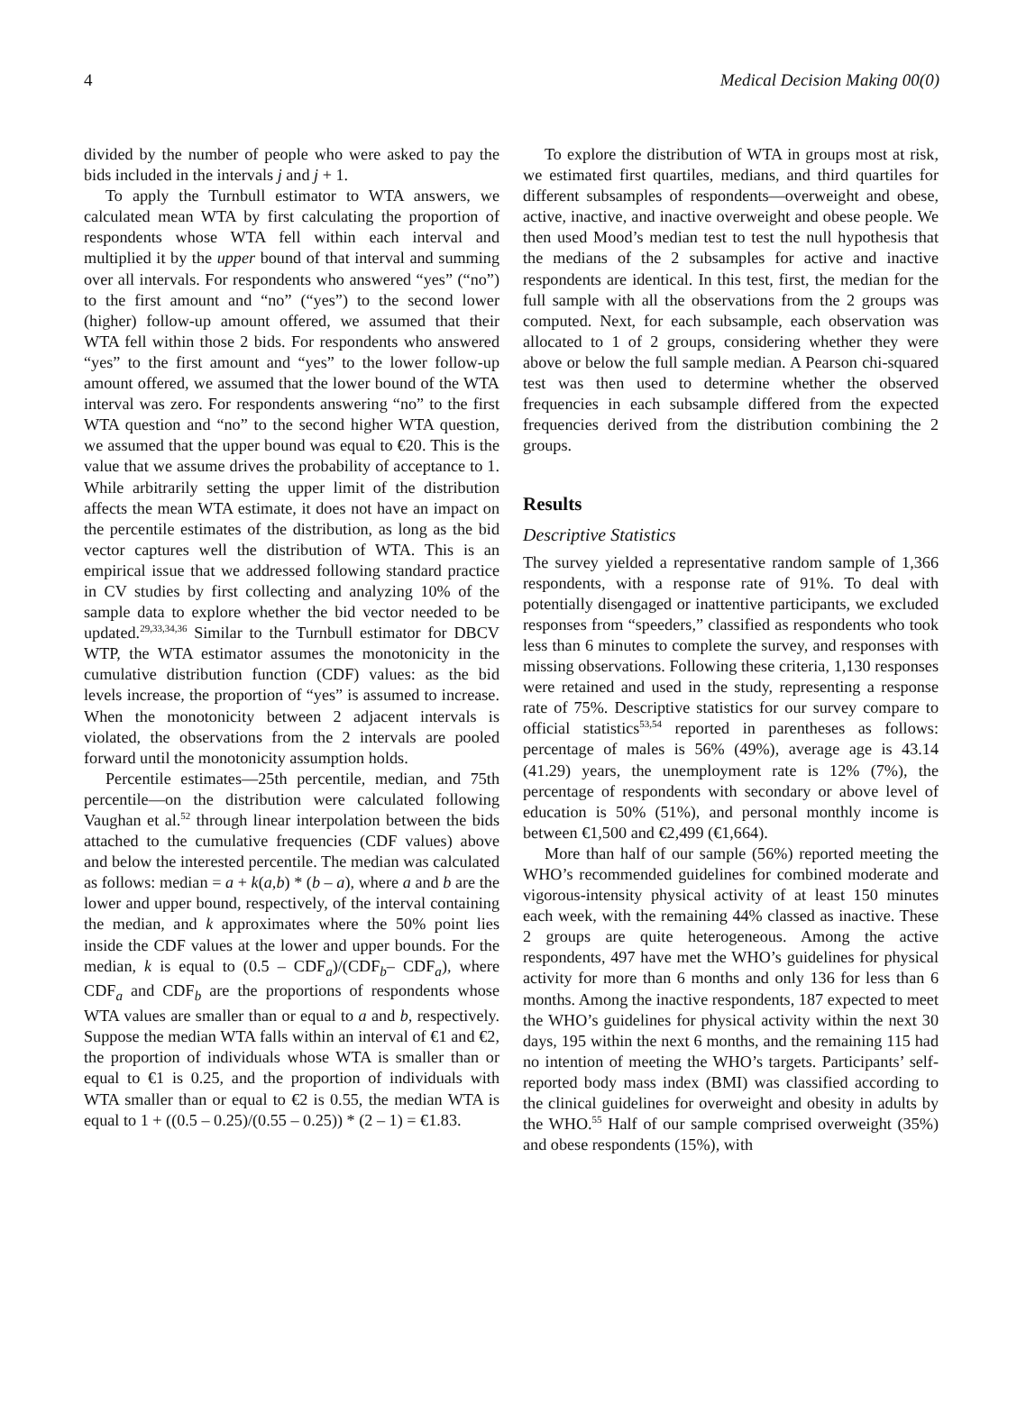4 Medical Decision Making 00(0)
divided by the number of people who were asked to pay the bids included in the intervals j and j + 1.
To apply the Turnbull estimator to WTA answers, we calculated mean WTA by first calculating the proportion of respondents whose WTA fell within each interval and multiplied it by the upper bound of that interval and summing over all intervals. For respondents who answered “yes” (“no”) to the first amount and “no” (“yes”) to the second lower (higher) follow-up amount offered, we assumed that their WTA fell within those 2 bids. For respondents who answered “yes” to the first amount and “yes” to the lower follow-up amount offered, we assumed that the lower bound of the WTA interval was zero. For respondents answering “no” to the first WTA question and “no” to the second higher WTA question, we assumed that the upper bound was equal to €20. This is the value that we assume drives the probability of acceptance to 1. While arbitrarily setting the upper limit of the distribution affects the mean WTA estimate, it does not have an impact on the percentile estimates of the distribution, as long as the bid vector captures well the distribution of WTA. This is an empirical issue that we addressed following standard practice in CV studies by first collecting and analyzing 10% of the sample data to explore whether the bid vector needed to be updated.<sup>29,33,34,36</sup> Similar to the Turnbull estimator for DBCV WTP, the WTA estimator assumes the monotonicity in the cumulative distribution function (CDF) values: as the bid levels increase, the proportion of “yes” is assumed to increase. When the monotonicity between 2 adjacent intervals is violated, the observations from the 2 intervals are pooled forward until the monotonicity assumption holds.
Percentile estimates—25th percentile, median, and 75th percentile—on the distribution were calculated following Vaughan et al.<sup>52</sup> through linear interpolation between the bids attached to the cumulative frequencies (CDF values) above and below the interested percentile. The median was calculated as follows: median = a + k(a,b) * (b – a), where a and b are the lower and upper bound, respectively, of the interval containing the median, and k approximates where the 50% point lies inside the CDF values at the lower and upper bounds. For the median, k is equal to (0.5 – CDF<sub>a</sub>)/(CDF<sub>b</sub>– CDF<sub>a</sub>), where CDF<sub>a</sub> and CDF<sub>b</sub> are the proportions of respondents whose WTA values are smaller than or equal to a and b, respectively. Suppose the median WTA falls within an interval of €1 and €2, the proportion of individuals whose WTA is smaller than or equal to €1 is 0.25, and the proportion of individuals with WTA smaller than or equal to €2 is 0.55, the median WTA is equal to 1 + ((0.5 – 0.25)/(0.55 – 0.25)) * (2 – 1) = €1.83.
To explore the distribution of WTA in groups most at risk, we estimated first quartiles, medians, and third quartiles for different subsamples of respondents—overweight and obese, active, inactive, and inactive overweight and obese people. We then used Mood’s median test to test the null hypothesis that the medians of the 2 subsamples for active and inactive respondents are identical. In this test, first, the median for the full sample with all the observations from the 2 groups was computed. Next, for each subsample, each observation was allocated to 1 of 2 groups, considering whether they were above or below the full sample median. A Pearson chi-squared test was then used to determine whether the observed frequencies in each subsample differed from the expected frequencies derived from the distribution combining the 2 groups.
Results
Descriptive Statistics
The survey yielded a representative random sample of 1,366 respondents, with a response rate of 91%. To deal with potentially disengaged or inattentive participants, we excluded responses from “speeders,” classified as respondents who took less than 6 minutes to complete the survey, and responses with missing observations. Following these criteria, 1,130 responses were retained and used in the study, representing a response rate of 75%. Descriptive statistics for our survey compare to official statistics<sup>53,54</sup> reported in parentheses as follows: percentage of males is 56% (49%), average age is 43.14 (41.29) years, the unemployment rate is 12% (7%), the percentage of respondents with secondary or above level of education is 50% (51%), and personal monthly income is between €1,500 and €2,499 (€1,664).
More than half of our sample (56%) reported meeting the WHO’s recommended guidelines for combined moderate and vigorous-intensity physical activity of at least 150 minutes each week, with the remaining 44% classed as inactive. These 2 groups are quite heterogeneous. Among the active respondents, 497 have met the WHO’s guidelines for physical activity for more than 6 months and only 136 for less than 6 months. Among the inactive respondents, 187 expected to meet the WHO’s guidelines for physical activity within the next 30 days, 195 within the next 6 months, and the remaining 115 had no intention of meeting the WHO’s targets. Participants’ self-reported body mass index (BMI) was classified according to the clinical guidelines for overweight and obesity in adults by the WHO.<sup>55</sup> Half of our sample comprised overweight (35%) and obese respondents (15%), with